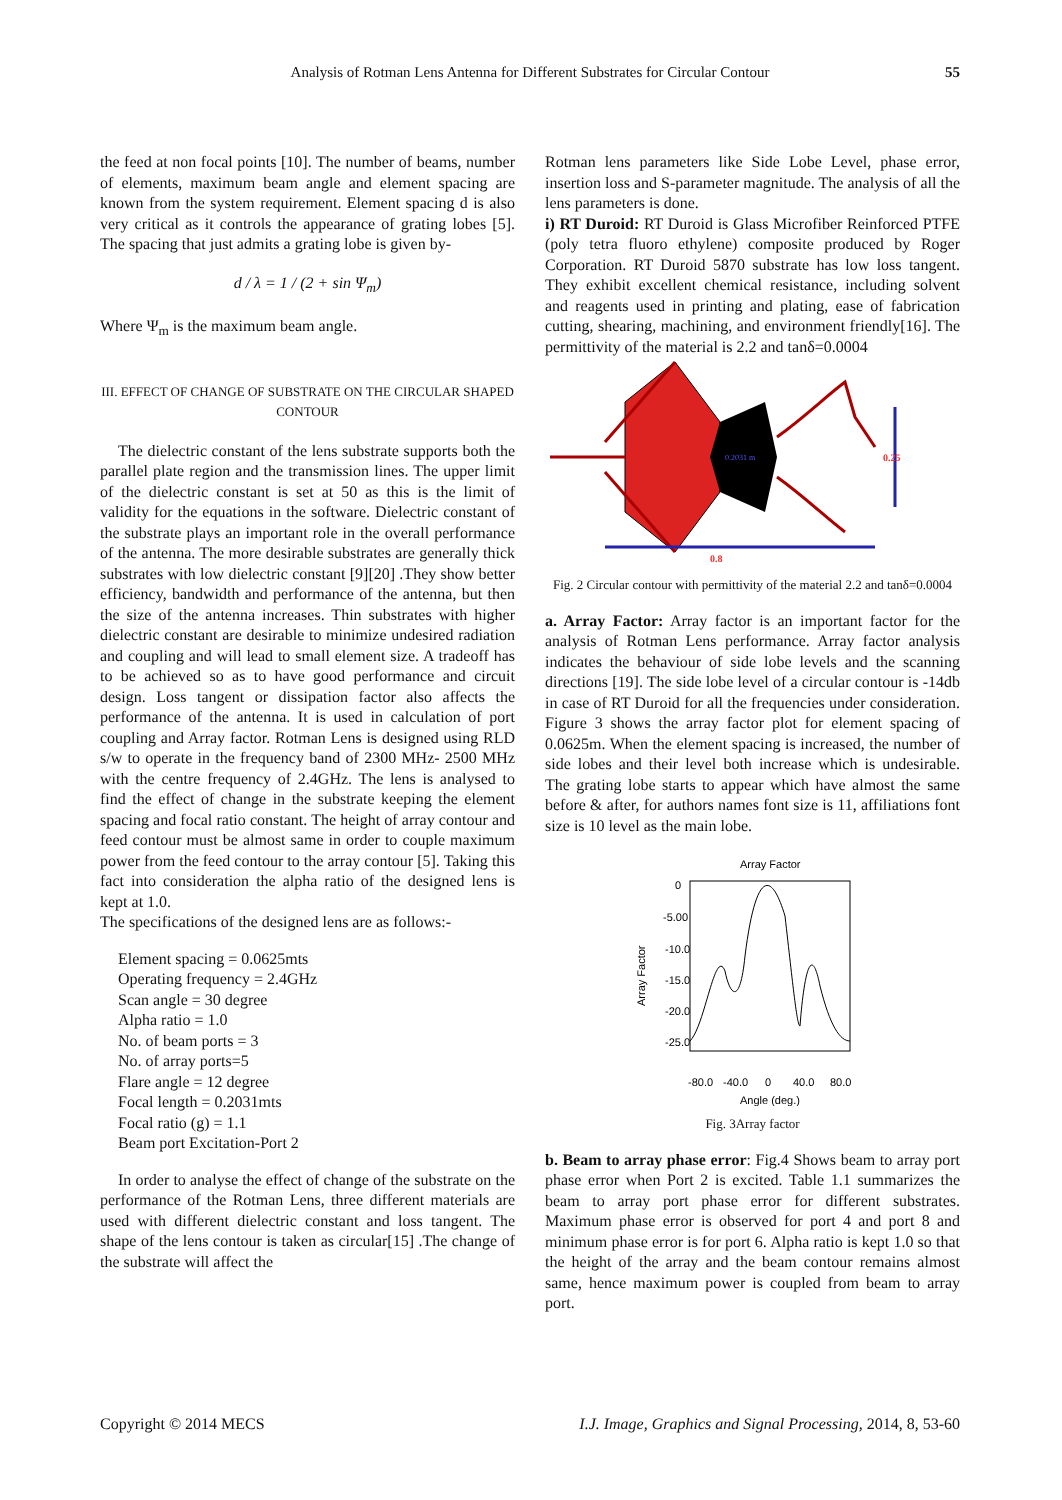Analysis of Rotman Lens Antenna for Different Substrates for Circular Contour
55
the feed at non focal points [10]. The number of beams, number of elements, maximum beam angle and element spacing are known from the system requirement. Element spacing d is also very critical as it controls the appearance of grating lobes [5]. The spacing that just admits a grating lobe is given by-
d / λ = 1 / (2 + sin Ψ<sub>m</sub>)
Where Ψ<sub>m</sub> is the maximum beam angle.
III. EFFECT OF CHANGE OF SUBSTRATE ON THE CIRCULAR SHAPED CONTOUR
The dielectric constant of the lens substrate supports both the parallel plate region and the transmission lines. The upper limit of the dielectric constant is set at 50 as this is the limit of validity for the equations in the software. Dielectric constant of the substrate plays an important role in the overall performance of the antenna. The more desirable substrates are generally thick substrates with low dielectric constant [9][20] .They show better efficiency, bandwidth and performance of the antenna, but then the size of the antenna increases. Thin substrates with higher dielectric constant are desirable to minimize undesired radiation and coupling and will lead to small element size. A tradeoff has to be achieved so as to have good performance and circuit design. Loss tangent or dissipation factor also affects the performance of the antenna. It is used in calculation of port coupling and Array factor. Rotman Lens is designed using RLD s/w to operate in the frequency band of 2300 MHz- 2500 MHz with the centre frequency of 2.4GHz. The lens is analysed to find the effect of change in the substrate keeping the element spacing and focal ratio constant. The height of array contour and feed contour must be almost same in order to couple maximum power from the feed contour to the array contour [5]. Taking this fact into consideration the alpha ratio of the designed lens is kept at 1.0.
The specifications of the designed lens are as follows:-
Element spacing = 0.0625mts
Operating frequency = 2.4GHz
Scan angle = 30 degree
Alpha ratio = 1.0
No. of beam ports = 3
No. of array ports=5
Flare angle = 12 degree
Focal length = 0.2031mts
Focal ratio (g) = 1.1
Beam port Excitation-Port 2
In order to analyse the effect of change of the substrate on the performance of the Rotman Lens, three different materials are used with different dielectric constant and loss tangent. The shape of the lens contour is taken as circular[15] .The change of the substrate will affect the
Rotman lens parameters like Side Lobe Level, phase error, insertion loss and S-parameter magnitude. The analysis of all the lens parameters is done.
i) RT Duroid: RT Duroid is Glass Microfiber Reinforced PTFE (poly tetra fluoro ethylene) composite produced by Roger Corporation. RT Duroid 5870 substrate has low loss tangent. They exhibit excellent chemical resistance, including solvent and reagents used in printing and plating, ease of fabrication cutting, shearing, machining, and environment friendly[16]. The permittivity of the material is 2.2 and tanδ=0.0004
0.2031 m
0.25
0.8
Fig. 2 Circular contour with permittivity of the material 2.2 and tanδ=0.0004
a. Array Factor: Array factor is an important factor for the analysis of Rotman Lens performance. Array factor analysis indicates the behaviour of side lobe levels and the scanning directions [19]. The side lobe level of a circular contour is -14db in case of RT Duroid for all the frequencies under consideration. Figure 3 shows the array factor plot for element spacing of 0.0625m. When the element spacing is increased, the number of side lobes and their level both increase which is undesirable. The grating lobe starts to appear which have almost the same before & after, for authors names font size is 11, affiliations font size is 10 level as the main lobe.
Array Factor
0
-5.00
-10.0
-15.0
-20.0
-25.0
Array Factor
-80.0
-40.0
0
40.0
80.0
Angle (deg.)
Fig. 3Array factor
b. Beam to array phase error: Fig.4 Shows beam to array port phase error when Port 2 is excited. Table 1.1 summarizes the beam to array port phase error for different substrates. Maximum phase error is observed for port 4 and port 8 and minimum phase error is for port 6. Alpha ratio is kept 1.0 so that the height of the array and the beam contour remains almost same, hence maximum power is coupled from beam to array port.
Copyright © 2014 MECS I.J. Image, Graphics and Signal Processing, 2014, 8, 53-60